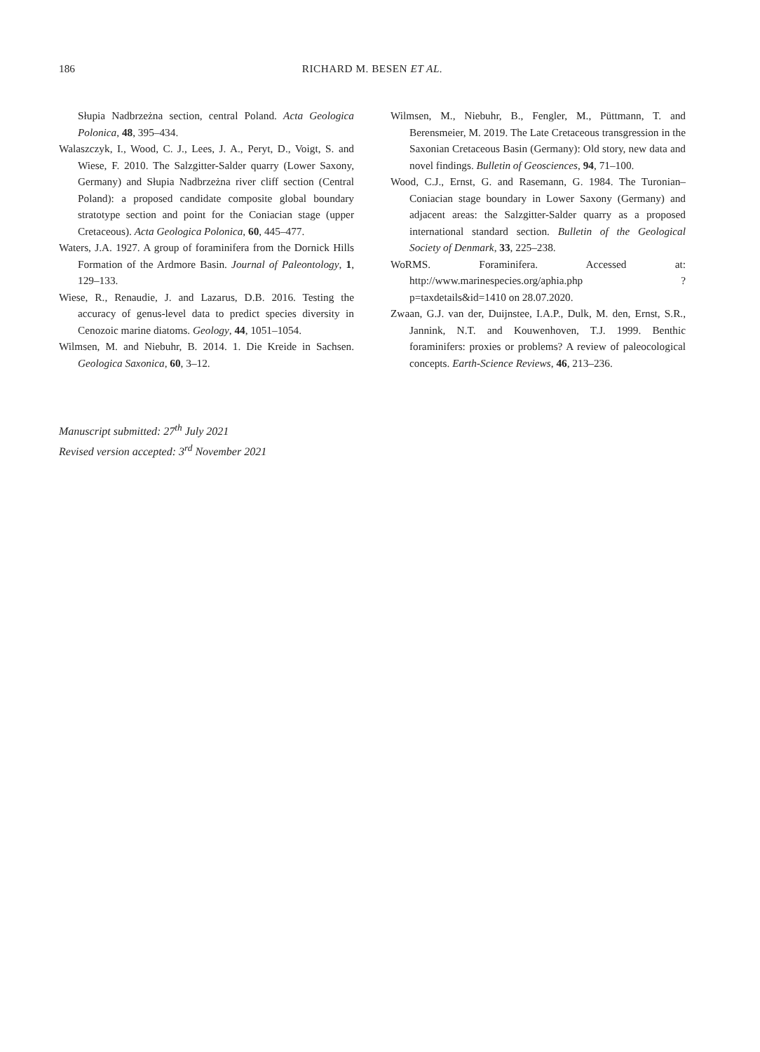186 RICHARD M. BESEN ET AL.
Słupia Nadbrzeżna section, central Poland. Acta Geologica Polonica, 48, 395–434.
Walaszczyk, I., Wood, C. J., Lees, J. A., Peryt, D., Voigt, S. and Wiese, F. 2010. The Salzgitter-Salder quarry (Lower Saxony, Germany) and Słupia Nadbrzeżna river cliff section (Central Poland): a proposed candidate composite global boundary stratotype section and point for the Coniacian stage (upper Cretaceous). Acta Geologica Polonica, 60, 445–477.
Waters, J.A. 1927. A group of foraminifera from the Dornick Hills Formation of the Ardmore Basin. Journal of Paleontology, 1, 129–133.
Wiese, R., Renaudie, J. and Lazarus, D.B. 2016. Testing the accuracy of genus-level data to predict species diversity in Cenozoic marine diatoms. Geology, 44, 1051–1054.
Wilmsen, M. and Niebuhr, B. 2014. 1. Die Kreide in Sachsen. Geologica Saxonica, 60, 3–12.
Wilmsen, M., Niebuhr, B., Fengler, M., Püttmann, T. and Berensmeier, M. 2019. The Late Cretaceous transgression in the Saxonian Cretaceous Basin (Germany): Old story, new data and novel findings. Bulletin of Geosciences, 94, 71–100.
Wood, C.J., Ernst, G. and Rasemann, G. 1984. The Turonian–Coniacian stage boundary in Lower Saxony (Germany) and adjacent areas: the Salzgitter-Salder quarry as a proposed international standard section. Bulletin of the Geological Society of Denmark, 33, 225–238.
WoRMS. Foraminifera. Accessed at: http://www.marinespecies.org/aphia.php ?p=taxdetails&id=1410 on 28.07.2020.
Zwaan, G.J. van der, Duijnstee, I.A.P., Dulk, M. den, Ernst, S.R., Jannink, N.T. and Kouwenhoven, T.J. 1999. Benthic foraminifers: proxies or problems? A review of paleocological concepts. Earth-Science Reviews, 46, 213–236.
Manuscript submitted: 27<sup>th</sup> July 2021
Revised version accepted: 3<sup>rd</sup> November 2021